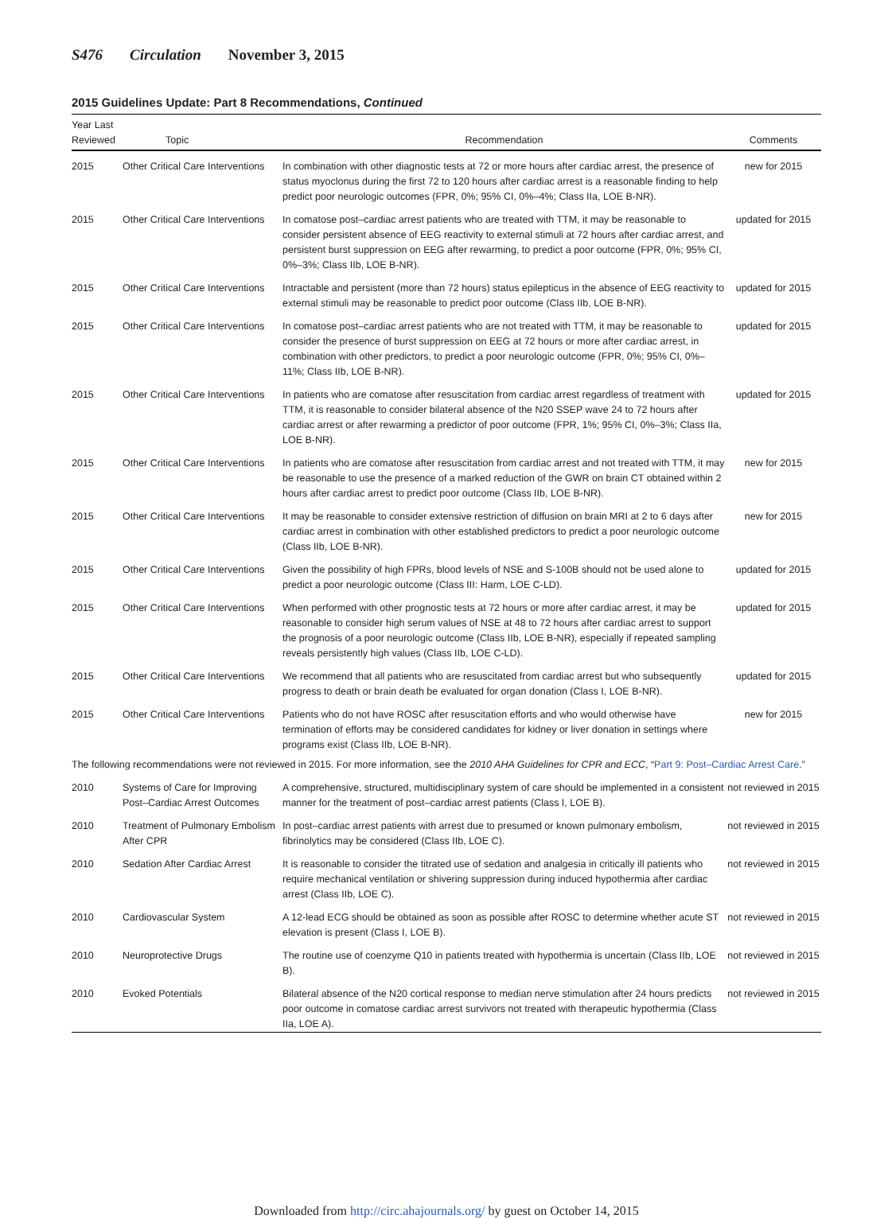S476 Circulation November 3, 2015
2015 Guidelines Update: Part 8 Recommendations, Continued
| Year Last Reviewed | Topic | Recommendation | Comments |
| --- | --- | --- | --- |
| 2015 | Other Critical Care Interventions | In combination with other diagnostic tests at 72 or more hours after cardiac arrest, the presence of status myoclonus during the first 72 to 120 hours after cardiac arrest is a reasonable finding to help predict poor neurologic outcomes (FPR, 0%; 95% CI, 0%–4%; Class IIa, LOE B-NR). | new for 2015 |
| 2015 | Other Critical Care Interventions | In comatose post–cardiac arrest patients who are treated with TTM, it may be reasonable to consider persistent absence of EEG reactivity to external stimuli at 72 hours after cardiac arrest, and persistent burst suppression on EEG after rewarming, to predict a poor outcome (FPR, 0%; 95% CI, 0%–3%; Class IIb, LOE B-NR). | updated for 2015 |
| 2015 | Other Critical Care Interventions | Intractable and persistent (more than 72 hours) status epilepticus in the absence of EEG reactivity to external stimuli may be reasonable to predict poor outcome (Class IIb, LOE B-NR). | updated for 2015 |
| 2015 | Other Critical Care Interventions | In comatose post–cardiac arrest patients who are not treated with TTM, it may be reasonable to consider the presence of burst suppression on EEG at 72 hours or more after cardiac arrest, in combination with other predictors, to predict a poor neurologic outcome (FPR, 0%; 95% CI, 0%–11%; Class IIb, LOE B-NR). | updated for 2015 |
| 2015 | Other Critical Care Interventions | In patients who are comatose after resuscitation from cardiac arrest regardless of treatment with TTM, it is reasonable to consider bilateral absence of the N20 SSEP wave 24 to 72 hours after cardiac arrest or after rewarming a predictor of poor outcome (FPR, 1%; 95% CI, 0%–3%; Class IIa, LOE B-NR). | updated for 2015 |
| 2015 | Other Critical Care Interventions | In patients who are comatose after resuscitation from cardiac arrest and not treated with TTM, it may be reasonable to use the presence of a marked reduction of the GWR on brain CT obtained within 2 hours after cardiac arrest to predict poor outcome (Class IIb, LOE B-NR). | new for 2015 |
| 2015 | Other Critical Care Interventions | It may be reasonable to consider extensive restriction of diffusion on brain MRI at 2 to 6 days after cardiac arrest in combination with other established predictors to predict a poor neurologic outcome (Class IIb, LOE B-NR). | new for 2015 |
| 2015 | Other Critical Care Interventions | Given the possibility of high FPRs, blood levels of NSE and S-100B should not be used alone to predict a poor neurologic outcome (Class III: Harm, LOE C-LD). | updated for 2015 |
| 2015 | Other Critical Care Interventions | When performed with other prognostic tests at 72 hours or more after cardiac arrest, it may be reasonable to consider high serum values of NSE at 48 to 72 hours after cardiac arrest to support the prognosis of a poor neurologic outcome (Class IIb, LOE B-NR), especially if repeated sampling reveals persistently high values (Class IIb, LOE C-LD). | updated for 2015 |
| 2015 | Other Critical Care Interventions | We recommend that all patients who are resuscitated from cardiac arrest but who subsequently progress to death or brain death be evaluated for organ donation (Class I, LOE B-NR). | updated for 2015 |
| 2015 | Other Critical Care Interventions | Patients who do not have ROSC after resuscitation efforts and who would otherwise have termination of efforts may be considered candidates for kidney or liver donation in settings where programs exist (Class IIb, LOE B-NR). | new for 2015 |
| The following recommendations were not reviewed in 2015. For more information, see the 2010 AHA Guidelines for CPR and ECC , “ Part 9: Post–Cardiac Arrest Care .” | | | |
| 2010 | Systems of Care for Improving Post–Cardiac Arrest Outcomes | A comprehensive, structured, multidisciplinary system of care should be implemented in a consistent manner for the treatment of post–cardiac arrest patients (Class I, LOE B). | not reviewed in 2015 |
| 2010 | Treatment of Pulmonary Embolism After CPR | In post–cardiac arrest patients with arrest due to presumed or known pulmonary embolism, fibrinolytics may be considered (Class IIb, LOE C). | not reviewed in 2015 |
| 2010 | Sedation After Cardiac Arrest | It is reasonable to consider the titrated use of sedation and analgesia in critically ill patients who require mechanical ventilation or shivering suppression during induced hypothermia after cardiac arrest (Class IIb, LOE C). | not reviewed in 2015 |
| 2010 | Cardiovascular System | A 12-lead ECG should be obtained as soon as possible after ROSC to determine whether acute ST elevation is present (Class I, LOE B). | not reviewed in 2015 |
| 2010 | Neuroprotective Drugs | The routine use of coenzyme Q10 in patients treated with hypothermia is uncertain (Class IIb, LOE B). | not reviewed in 2015 |
| 2010 | Evoked Potentials | Bilateral absence of the N20 cortical response to median nerve stimulation after 24 hours predicts poor outcome in comatose cardiac arrest survivors not treated with therapeutic hypothermia (Class IIa, LOE A). | not reviewed in 2015 |
Downloaded from http://circ.ahajournals.org/ by guest on October 14, 2015